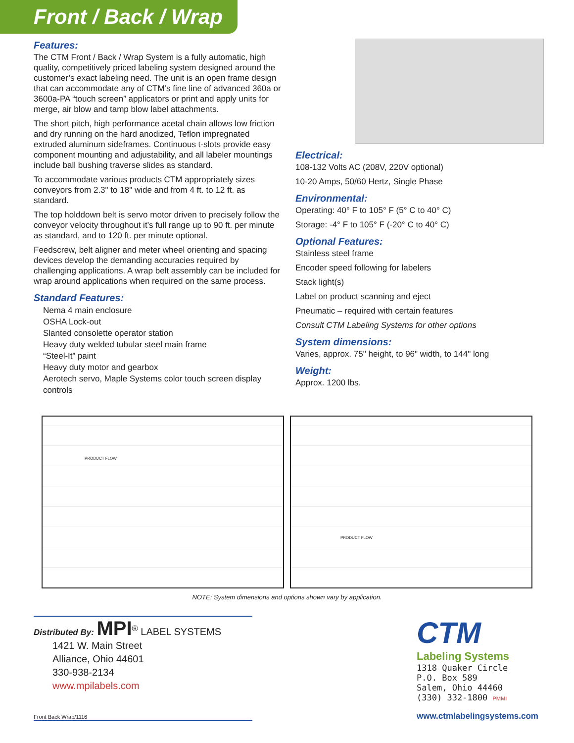Front / Back / Wrap
Features:
The CTM Front / Back / Wrap System is a fully automatic, high quality, competitively priced labeling system designed around the customer’s exact labeling need. The unit is an open frame design that can accommodate any of CTM’s fine line of advanced 360a or 3600a-PA “touch screen” applicators or print and apply units for merge, air blow and tamp blow label attachments.
The short pitch, high performance acetal chain allows low friction and dry running on the hard anodized, Teflon impregnated extruded aluminum sideframes. Continuous t-slots provide easy component mounting and adjustability, and all labeler mountings include ball bushing traverse slides as standard.
To accommodate various products CTM appropriately sizes conveyors from 2.3" to 18" wide and from 4 ft. to 12 ft. as standard.
The top holddown belt is servo motor driven to precisely follow the conveyor velocity throughout it’s full range up to 90 ft. per minute as standard, and to 120 ft. per minute optional.
Feedscrew, belt aligner and meter wheel orienting and spacing devices develop the demanding accuracies required by challenging applications. A wrap belt assembly can be included for wrap around applications when required on the same process.
Standard Features:
Nema 4 main enclosure
OSHA Lock-out
Slanted consolette operator station
Heavy duty welded tubular steel main frame
“Steel-It” paint
Heavy duty motor and gearbox
Aerotech servo, Maple Systems color touch screen display controls
Electrical:
108-132 Volts AC (208V, 220V optional)
10-20 Amps, 50/60 Hertz, Single Phase
Environmental:
Operating: 40° F to 105° F (5° C to 40° C)
Storage: -4° F to 105° F (-20° C to 40° C)
Optional Features:
Stainless steel frame
Encoder speed following for labelers
Stack light(s)
Label on product scanning and eject
Pneumatic – required with certain features
Consult CTM Labeling Systems for other options
System dimensions:
Varies, approx. 75" height, to 96" width, to 144" long
Weight:
Approx. 1200 lbs.
PRODUCT FLOW
PRODUCT FLOW
NOTE: System dimensions and options shown vary by application.
Distributed By: MPI<sup>®</sup> LABEL SYSTEMS
1421 W. Main Street
Alliance, Ohio 44601
330-938-2134
www.mpilabels.com
CTM
Labeling Systems
1318 Quaker Circle
P.O. Box 589
Salem, Ohio 44460
(330) 332-1800 PMMI
www.ctmlabelingsystems.com
Front Back Wrap/1116